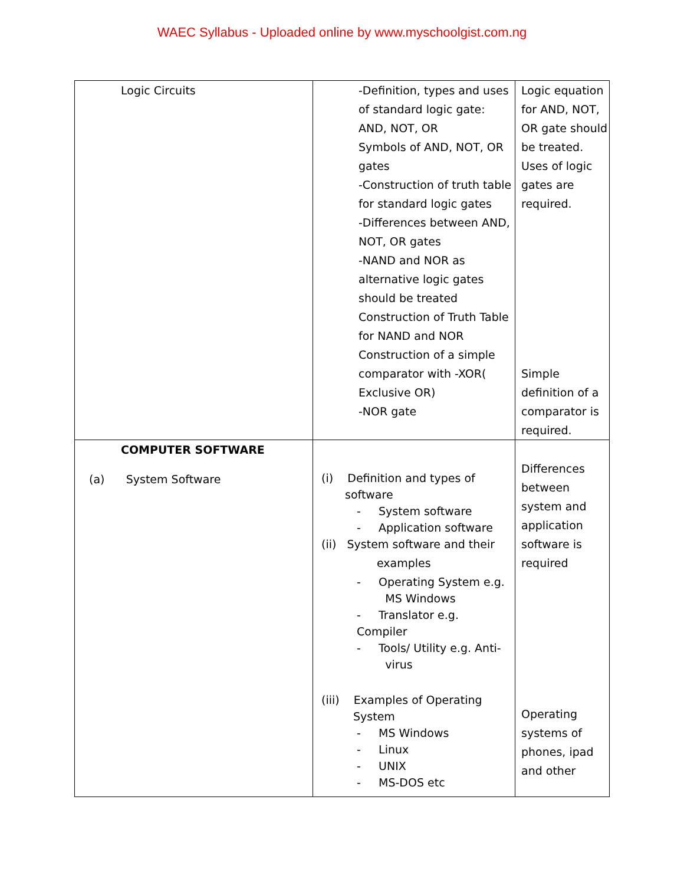WAEC Syllabus - Uploaded online by www.myschoolgist.com.ng
| Logic Circuits | -Definition, types and uses of standard logic gate: AND, NOT, OR Symbols of AND, NOT, OR gates -Construction of truth table for standard logic gates -Differences between AND, NOT, OR gates -NAND and NOR as alternative logic gates should be treated Construction of Truth Table for NAND and NOR Construction of a simple comparator with -XOR( Exclusive OR) -NOR gate | Logic equation for AND, NOT, OR gate should be treated. Uses of logic gates are required. Simple definition of a comparator is required. |
| COMPUTER SOFTWARE (a) System Software | (i) Definition and types of software - System software - Application software (ii) System software and their examples - Operating System e.g. MS Windows - Translator e.g. Compiler - Tools/ Utility e.g. Anti- virus (iii) Examples of Operating System - MS Windows - Linux - UNIX - MS-DOS etc | Differences between system and application software is required Operating systems of phones, ipad and other |